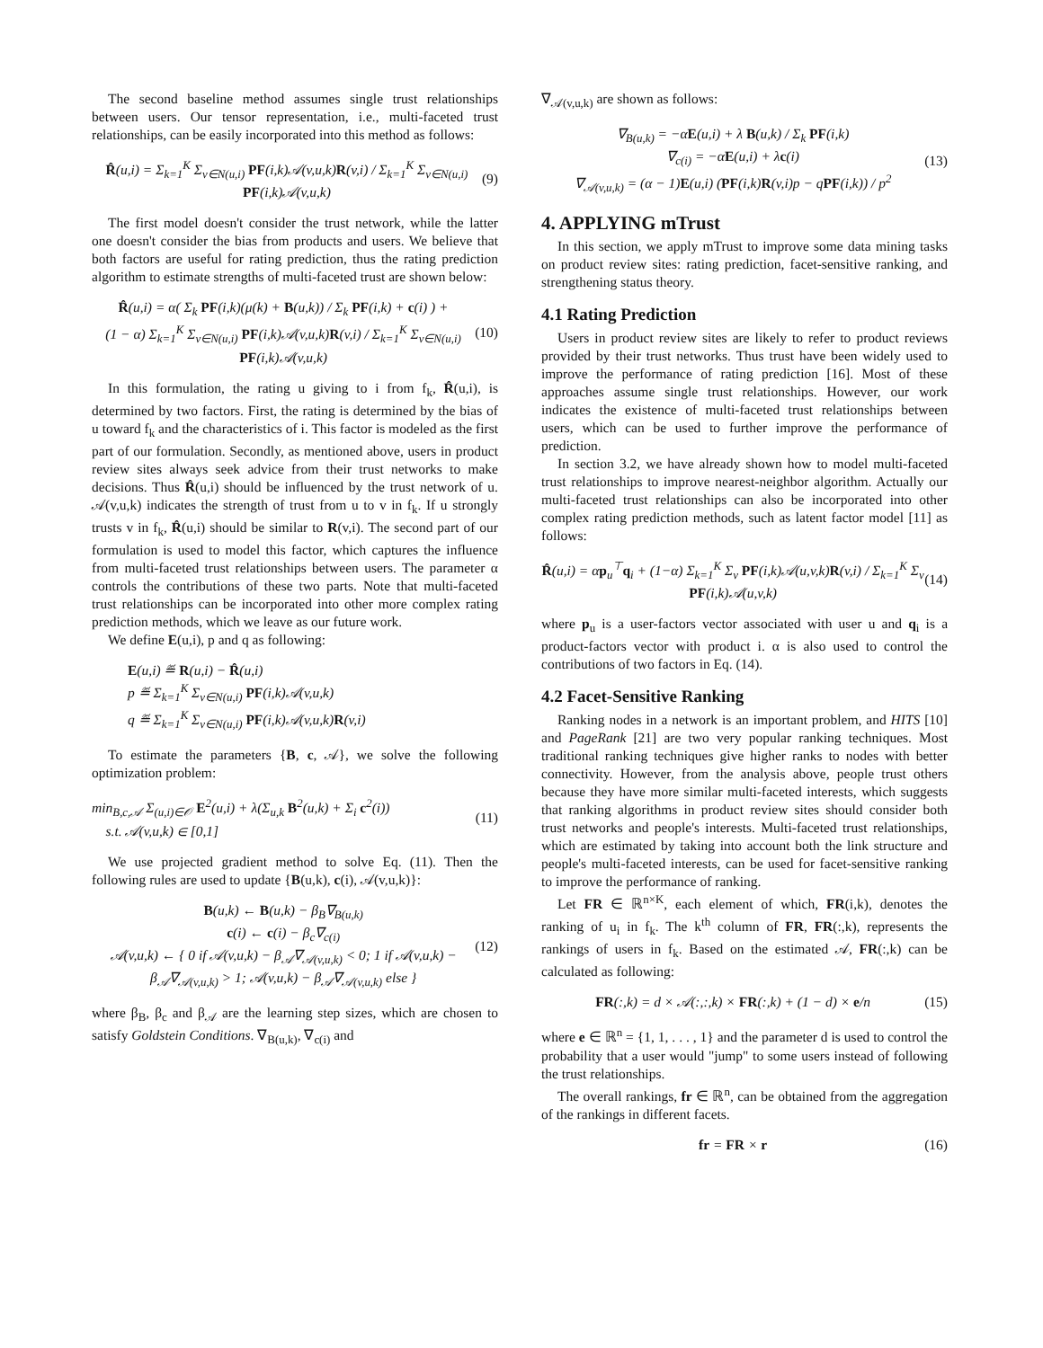The second baseline method assumes single trust relationships between users. Our tensor representation, i.e., multi-faceted trust relationships, can be easily incorporated into this method as follows:
R̂(u,i) = Σ<sub>k=1</sub><sup>K</sup> Σ<sub>v∈N(u,i)</sub> PF(i,k)𝒜(v,u,k)R(v,i) / Σ<sub>k=1</sub><sup>K</sup> Σ<sub>v∈N(u,i)</sub> PF(i,k)𝒜(v,u,k)
(9)
The first model doesn't consider the trust network, while the latter one doesn't consider the bias from products and users. We believe that both factors are useful for rating prediction, thus the rating prediction algorithm to estimate strengths of multi-faceted trust are shown below:
R̂(u,i) = α( Σ<sub>k</sub> PF(i,k)(μ(k) + B(u,k)) / Σ<sub>k</sub> PF(i,k) + c(i) ) +
(1 − α) Σ<sub>k=1</sub><sup>K</sup> Σ<sub>v∈N(u,i)</sub> PF(i,k)𝒜(v,u,k)R(v,i) / Σ<sub>k=1</sub><sup>K</sup> Σ<sub>v∈N(u,i)</sub> PF(i,k)𝒜(v,u,k)
(10)
In this formulation, the rating u giving to i from f<sub>k</sub>, R̂(u,i), is determined by two factors. First, the rating is determined by the bias of u toward f<sub>k</sub> and the characteristics of i. This factor is modeled as the first part of our formulation. Secondly, as mentioned above, users in product review sites always seek advice from their trust networks to make decisions. Thus R̂(u,i) should be influenced by the trust network of u. 𝒜(v,u,k) indicates the strength of trust from u to v in f<sub>k</sub>. If u strongly trusts v in f<sub>k</sub>, R̂(u,i) should be similar to R(v,i). The second part of our formulation is used to model this factor, which captures the influence from multi-faceted trust relationships between users. The parameter α controls the contributions of these two parts. Note that multi-faceted trust relationships can be incorporated into other more complex rating prediction methods, which we leave as our future work.
We define E(u,i), p and q as following:
E(u,i) ≝ R(u,i) − R̂(u,i)
p ≝ Σ<sub>k=1</sub><sup>K</sup> Σ<sub>v∈N(u,i)</sub> PF(i,k)𝒜(v,u,k)
q ≝ Σ<sub>k=1</sub><sup>K</sup> Σ<sub>v∈N(u,i)</sub> PF(i,k)𝒜(v,u,k)R(v,i)
To estimate the parameters {B, c, 𝒜}, we solve the following optimization problem:
min<sub>B,c,𝒜</sub> Σ<sub>(u,i)∈𝒪</sub> E<sup>2</sup>(u,i) + λ(Σ<sub>u,k</sub> B<sup>2</sup>(u,k) + Σ<sub>i</sub> c<sup>2</sup>(i))
s.t. 𝒜(v,u,k) ∈ [0,1]
(11)
We use projected gradient method to solve Eq. (11). Then the following rules are used to update {B(u,k), c(i), 𝒜(v,u,k)}:
B(u,k) ← B(u,k) − β<sub>B</sub>∇<sub>B(u,k)</sub>
c(i) ← c(i) − β<sub>c</sub>∇<sub>c(i)</sub>
𝒜(v,u,k) ← { 0 if 𝒜(v,u,k) − β<sub>𝒜</sub>∇<sub>𝒜(v,u,k)</sub> < 0; 1 if 𝒜(v,u,k) − β<sub>𝒜</sub>∇<sub>𝒜(v,u,k)</sub> > 1; 𝒜(v,u,k) − β<sub>𝒜</sub>∇<sub>𝒜(v,u,k)</sub> else }
(12)
where β<sub>B</sub>, β<sub>c</sub> and β<sub>𝒜</sub> are the learning step sizes, which are chosen to satisfy Goldstein Conditions. ∇<sub>B(u,k)</sub>, ∇<sub>c(i)</sub> and
∇<sub>𝒜(v,u,k)</sub> are shown as follows:
∇<sub>B(u,k)</sub> = −αE(u,i) + λ B(u,k) / Σ<sub>k</sub> PF(i,k)
∇<sub>c(i)</sub> = −αE(u,i) + λc(i)
∇<sub>𝒜(v,u,k)</sub> = (α − 1)E(u,i) (PF(i,k)R(v,i)p − qPF(i,k)) / p<sup>2</sup>
(13)
4. APPLYING mTrust
In this section, we apply mTrust to improve some data mining tasks on product review sites: rating prediction, facet-sensitive ranking, and strengthening status theory.
4.1 Rating Prediction
Users in product review sites are likely to refer to product reviews provided by their trust networks. Thus trust have been widely used to improve the performance of rating prediction [16]. Most of these approaches assume single trust relationships. However, our work indicates the existence of multi-faceted trust relationships between users, which can be used to further improve the performance of prediction.
In section 3.2, we have already shown how to model multi-faceted trust relationships to improve nearest-neighbor algorithm. Actually our multi-faceted trust relationships can also be incorporated into other complex rating prediction methods, such as latent factor model [11] as follows:
R̂(u,i) = αp<sub>u</sub><sup>⊤</sup>q<sub>i</sub> + (1−α) Σ<sub>k=1</sub><sup>K</sup> Σ<sub>v</sub> PF(i,k)𝒜(u,v,k)R(v,i) / Σ<sub>k=1</sub><sup>K</sup> Σ<sub>v</sub> PF(i,k)𝒜(u,v,k)
(14)
where p<sub>u</sub> is a user-factors vector associated with user u and q<sub>i</sub> is a product-factors vector with product i. α is also used to control the contributions of two factors in Eq. (14).
4.2 Facet-Sensitive Ranking
Ranking nodes in a network is an important problem, and HITS [10] and PageRank [21] are two very popular ranking techniques. Most traditional ranking techniques give higher ranks to nodes with better connectivity. However, from the analysis above, people trust others because they have more similar multi-faceted interests, which suggests that ranking algorithms in product review sites should consider both trust networks and people's interests. Multi-faceted trust relationships, which are estimated by taking into account both the link structure and people's multi-faceted interests, can be used for facet-sensitive ranking to improve the performance of ranking.
Let FR ∈ ℝ<sup>n×K</sup>, each element of which, FR(i,k), denotes the ranking of u<sub>i</sub> in f<sub>k</sub>. The k<sup>th</sup> column of FR, FR(:,k), represents the rankings of users in f<sub>k</sub>. Based on the estimated 𝒜, FR(:,k) can be calculated as following:
FR(:,k) = d × 𝒜(:,:,k) × FR(:,k) + (1 − d) × e/n
(15)
where e ∈ ℝ<sup>n</sup> = {1, 1, . . . , 1} and the parameter d is used to control the probability that a user would "jump" to some users instead of following the trust relationships.
The overall rankings, fr ∈ ℝ<sup>n</sup>, can be obtained from the aggregation of the rankings in different facets.
fr = FR × r (16)